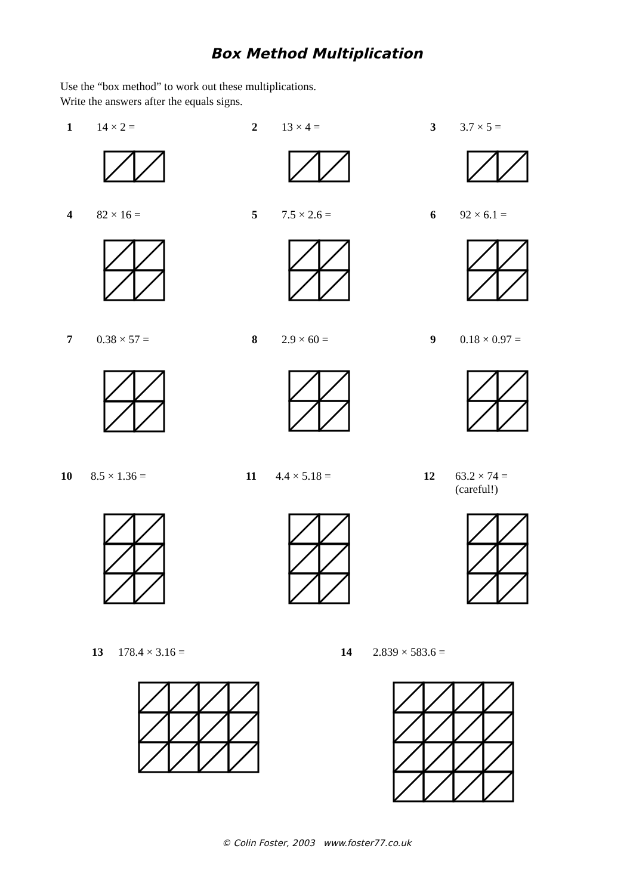Box Method Multiplication
Use the “box method” to work out these multiplications.
Write the answers after the equals signs.
1 14 × 2 = 2 13 × 4 = 3 3.7 × 5 =
4 82 × 16 = 5 7.5 × 2.6 = 6 92 × 6.1 =
7 0.38 × 57 = 8 2.9 × 60 = 9 0.18 × 0.97 =
10 8.5 × 1.36 = 11 4.4 × 5.18 =
12 63.2 × 74 =
(careful!)
13 178.4 × 3.16 = 14 2.839 × 583.6 =
© Colin Foster, 2003 www.foster77.co.uk